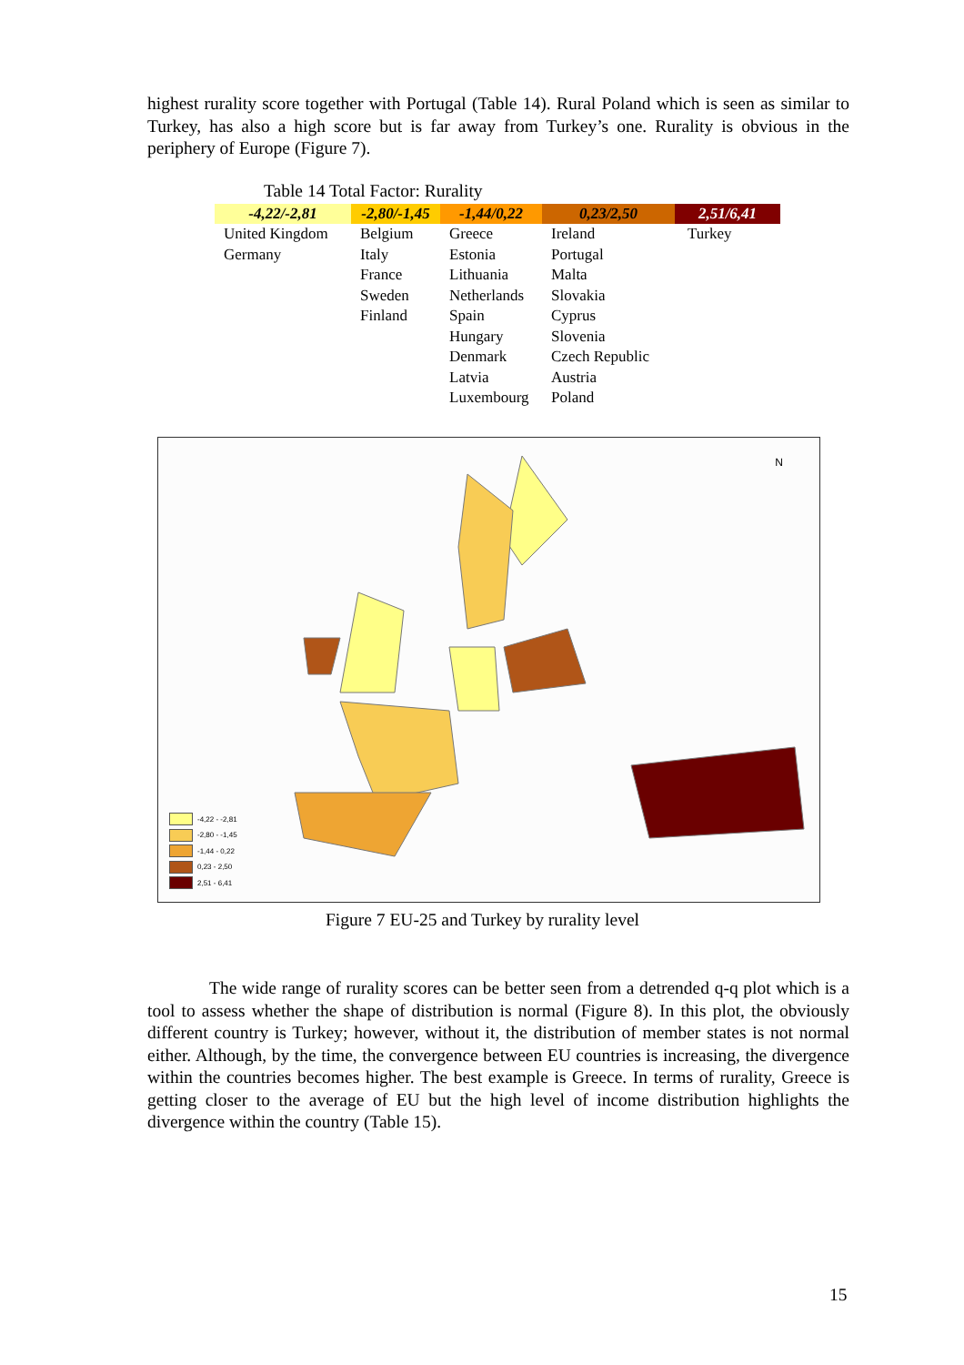highest rurality score together with Portugal (Table 14). Rural Poland which is seen as similar to Turkey, has also a high score but is far away from Turkey’s one. Rurality is obvious in the periphery of Europe (Figure 7).
Table 14 Total Factor: Rurality
| -4,22/-2,81 | -2,80/-1,45 | -1,44/0,22 | 0,23/2,50 | 2,51/6,41 |
| --- | --- | --- | --- | --- |
| United Kingdom Germany | Belgium Italy France Sweden Finland | Greece Estonia Lithuania Netherlands Spain Hungary Denmark Latvia Luxembourg | Ireland Portugal Malta Slovakia Cyprus Slovenia Czech Republic Austria Poland | Turkey |
N
-4,22 - -2,81
-2,80 - -1,45
-1,44 - 0,22
0,23 - 2,50
2,51 - 6,41
Figure 7 EU-25 and Turkey by rurality level
The wide range of rurality scores can be better seen from a detrended q-q plot which is a tool to assess whether the shape of distribution is normal (Figure 8). In this plot, the obviously different country is Turkey; however, without it, the distribution of member states is not normal either. Although, by the time, the convergence between EU countries is increasing, the divergence within the countries becomes higher. The best example is Greece. In terms of rurality, Greece is getting closer to the average of EU but the high level of income distribution highlights the divergence within the country (Table 15).
15